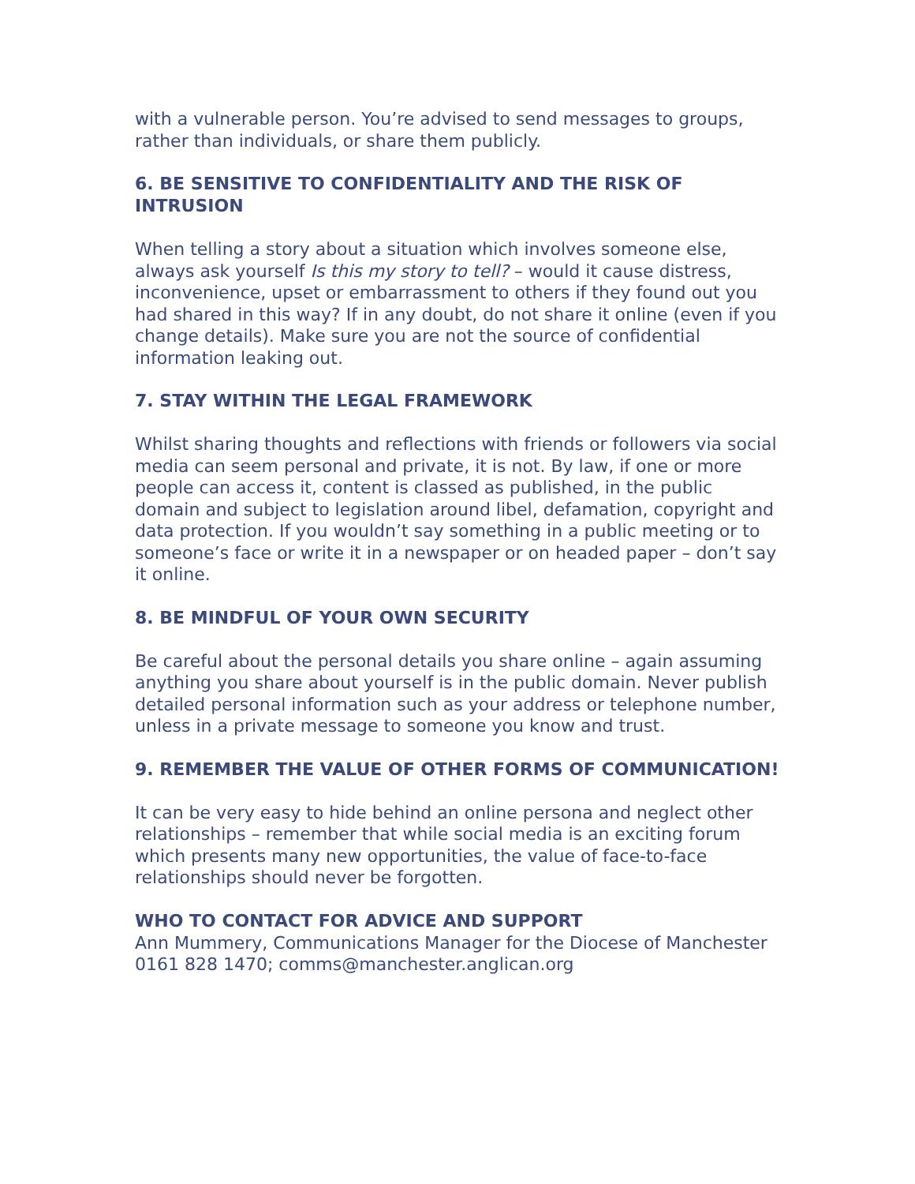with a vulnerable person. You’re advised to send messages to groups, rather than individuals, or share them publicly.
6. BE SENSITIVE TO CONFIDENTIALITY AND THE RISK OF INTRUSION
When telling a story about a situation which involves someone else, always ask yourself Is this my story to tell? – would it cause distress, inconvenience, upset or embarrassment to others if they found out you had shared in this way? If in any doubt, do not share it online (even if you change details). Make sure you are not the source of confidential information leaking out.
7. STAY WITHIN THE LEGAL FRAMEWORK
Whilst sharing thoughts and reflections with friends or followers via social media can seem personal and private, it is not. By law, if one or more people can access it, content is classed as published, in the public domain and subject to legislation around libel, defamation, copyright and data protection. If you wouldn’t say something in a public meeting or to someone’s face or write it in a newspaper or on headed paper – don’t say it online.
8. BE MINDFUL OF YOUR OWN SECURITY
Be careful about the personal details you share online – again assuming anything you share about yourself is in the public domain. Never publish detailed personal information such as your address or telephone number, unless in a private message to someone you know and trust.
9. REMEMBER THE VALUE OF OTHER FORMS OF COMMUNICATION!
It can be very easy to hide behind an online persona and neglect other relationships – remember that while social media is an exciting forum which presents many new opportunities, the value of face-to-face relationships should never be forgotten.
WHO TO CONTACT FOR ADVICE AND SUPPORT
Ann Mummery, Communications Manager for the Diocese of Manchester 0161 828 1470; comms@manchester.anglican.org